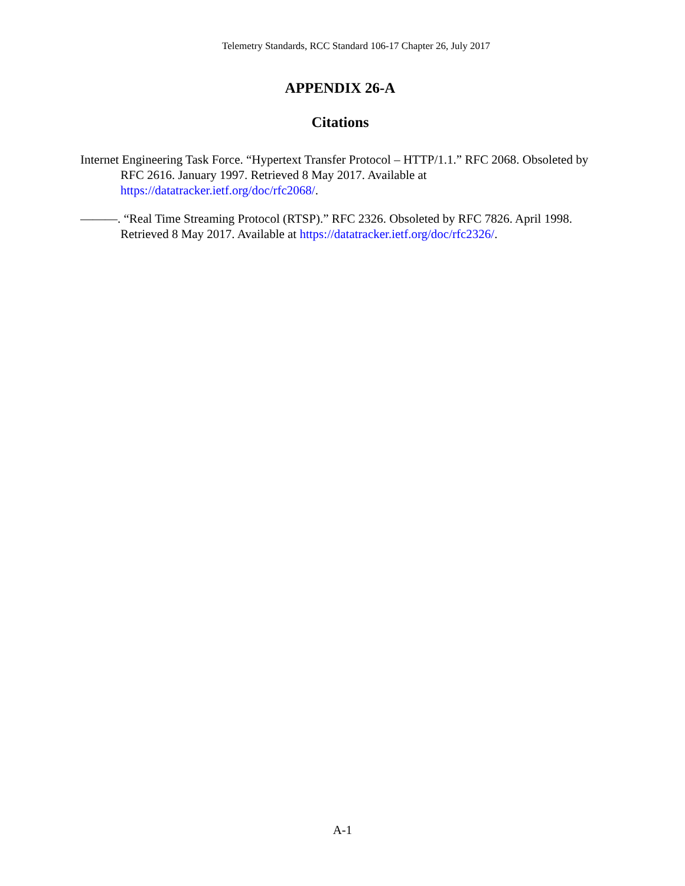Telemetry Standards, RCC Standard 106-17 Chapter 26, July 2017
APPENDIX 26-A
Citations
Internet Engineering Task Force. “Hypertext Transfer Protocol – HTTP/1.1.” RFC 2068. Obsoleted by RFC 2616. January 1997. Retrieved 8 May 2017. Available at https://datatracker.ietf.org/doc/rfc2068/.
———. “Real Time Streaming Protocol (RTSP).” RFC 2326. Obsoleted by RFC 7826. April 1998. Retrieved 8 May 2017. Available at https://datatracker.ietf.org/doc/rfc2326/.
A-1